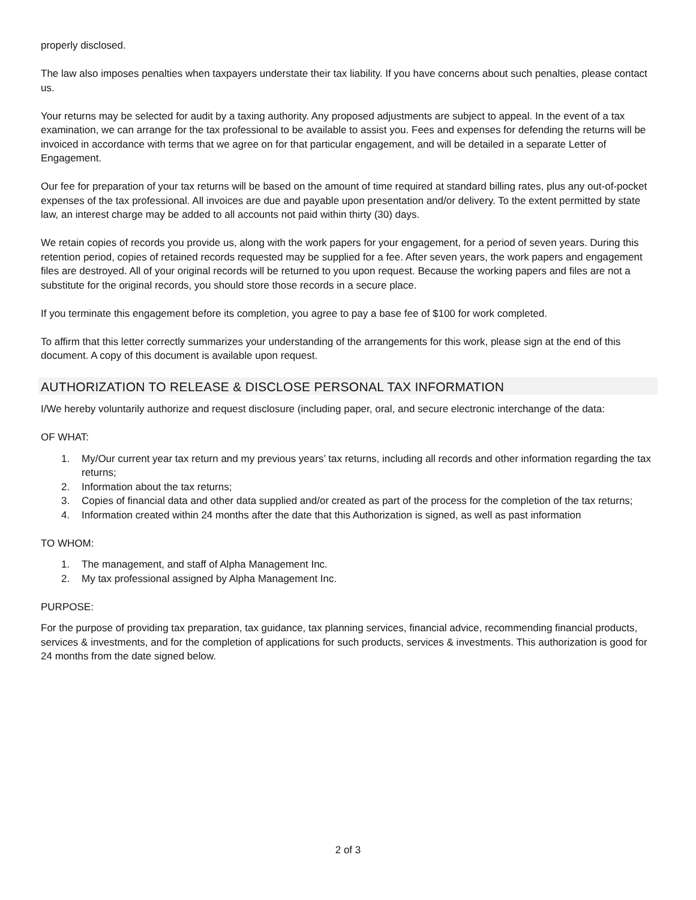properly disclosed.
The law also imposes penalties when taxpayers understate their tax liability. If you have concerns about such penalties, please contact us.
Your returns may be selected for audit by a taxing authority. Any proposed adjustments are subject to appeal. In the event of a tax examination, we can arrange for the tax professional to be available to assist you. Fees and expenses for defending the returns will be invoiced in accordance with terms that we agree on for that particular engagement, and will be detailed in a separate Letter of Engagement.
Our fee for preparation of your tax returns will be based on the amount of time required at standard billing rates, plus any out-of-pocket expenses of the tax professional. All invoices are due and payable upon presentation and/or delivery. To the extent permitted by state law, an interest charge may be added to all accounts not paid within thirty (30) days.
We retain copies of records you provide us, along with the work papers for your engagement, for a period of seven years. During this retention period, copies of retained records requested may be supplied for a fee. After seven years, the work papers and engagement files are destroyed. All of your original records will be returned to you upon request. Because the working papers and files are not a substitute for the original records, you should store those records in a secure place.
If you terminate this engagement before its completion, you agree to pay a base fee of $100 for work completed.
To affirm that this letter correctly summarizes your understanding of the arrangements for this work, please sign at the end of this document. A copy of this document is available upon request.
AUTHORIZATION TO RELEASE & DISCLOSE PERSONAL TAX INFORMATION
I/We hereby voluntarily authorize and request disclosure (including paper, oral, and secure electronic interchange of the data:
OF WHAT:
1. My/Our current year tax return and my previous years’ tax returns, including all records and other information regarding the tax returns;
2. Information about the tax returns;
3. Copies of financial data and other data supplied and/or created as part of the process for the completion of the tax returns;
4. Information created within 24 months after the date that this Authorization is signed, as well as past information
TO WHOM:
1. The management, and staff of Alpha Management Inc.
2. My tax professional assigned by Alpha Management Inc.
PURPOSE:
For the purpose of providing tax preparation, tax guidance, tax planning services, financial advice, recommending financial products, services & investments, and for the completion of applications for such products, services & investments. This authorization is good for 24 months from the date signed below.
2 of 3